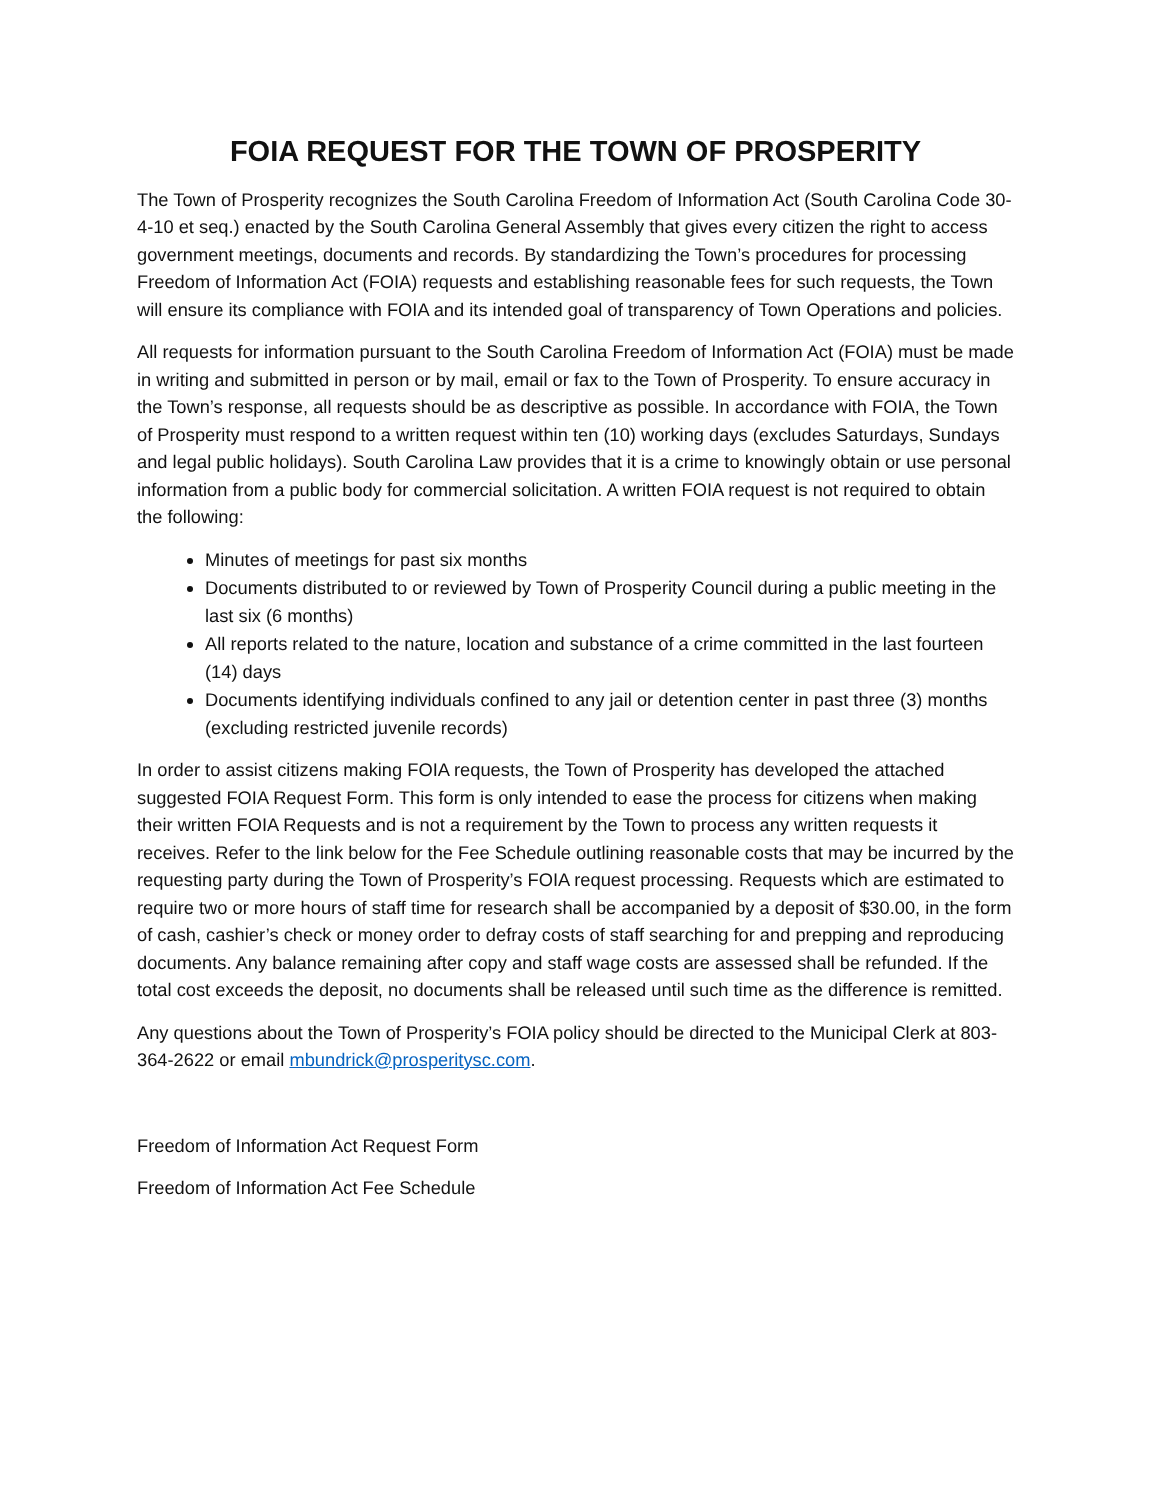FOIA REQUEST FOR THE TOWN OF PROSPERITY
The Town of Prosperity recognizes the South Carolina Freedom of Information Act (South Carolina Code 30-4-10 et seq.) enacted by the South Carolina General Assembly that gives every citizen the right to access government meetings, documents and records. By standardizing the Town’s procedures for processing Freedom of Information Act (FOIA) requests and establishing reasonable fees for such requests, the Town will ensure its compliance with FOIA and its intended goal of transparency of Town Operations and policies.
All requests for information pursuant to the South Carolina Freedom of Information Act (FOIA) must be made in writing and submitted in person or by mail, email or fax to the Town of Prosperity. To ensure accuracy in the Town’s response, all requests should be as descriptive as possible. In accordance with FOIA, the Town of Prosperity must respond to a written request within ten (10) working days (excludes Saturdays, Sundays and legal public holidays). South Carolina Law provides that it is a crime to knowingly obtain or use personal information from a public body for commercial solicitation. A written FOIA request is not required to obtain the following:
Minutes of meetings for past six months
Documents distributed to or reviewed by Town of Prosperity Council during a public meeting in the last six (6 months)
All reports related to the nature, location and substance of a crime committed in the last fourteen (14) days
Documents identifying individuals confined to any jail or detention center in past three (3) months (excluding restricted juvenile records)
In order to assist citizens making FOIA requests, the Town of Prosperity has developed the attached suggested FOIA Request Form. This form is only intended to ease the process for citizens when making their written FOIA Requests and is not a requirement by the Town to process any written requests it receives. Refer to the link below for the Fee Schedule outlining reasonable costs that may be incurred by the requesting party during the Town of Prosperity’s FOIA request processing. Requests which are estimated to require two or more hours of staff time for research shall be accompanied by a deposit of $30.00, in the form of cash, cashier’s check or money order to defray costs of staff searching for and prepping and reproducing documents. Any balance remaining after copy and staff wage costs are assessed shall be refunded. If the total cost exceeds the deposit, no documents shall be released until such time as the difference is remitted.
Any questions about the Town of Prosperity’s FOIA policy should be directed to the Municipal Clerk at 803-364-2622 or email mbundrick@prosperitysc.com.
Freedom of Information Act Request Form
Freedom of Information Act Fee Schedule